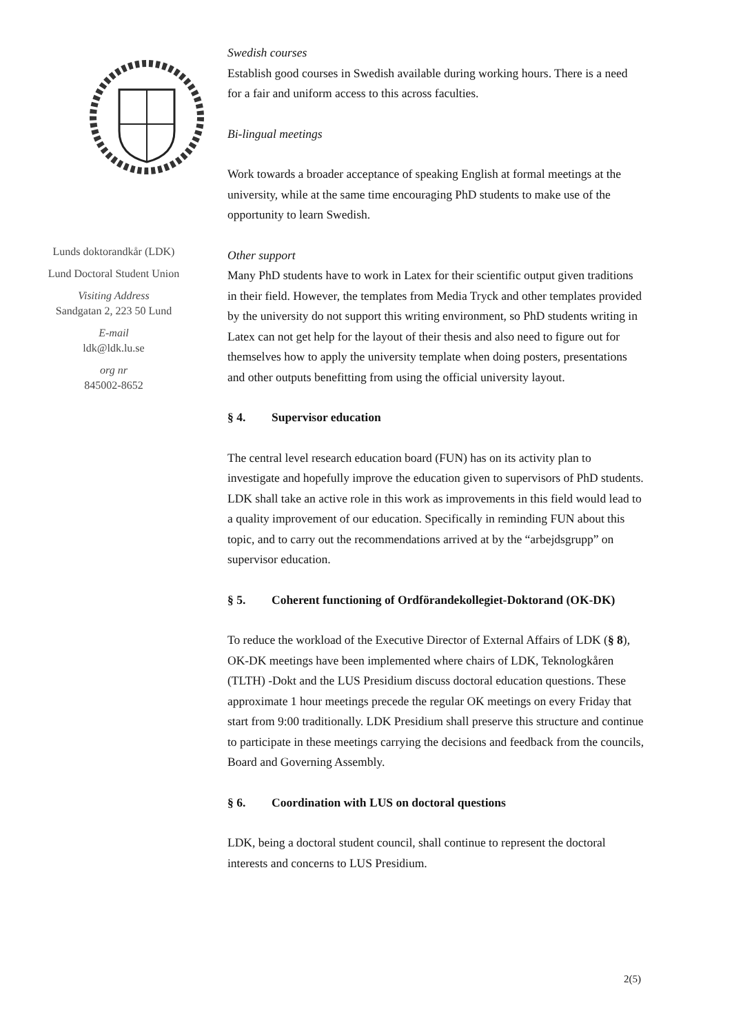Lunds doktorandkår (LDK)
Lund Doctoral Student Union
Visiting Address
Sandgatan 2, 223 50 Lund
E-mail
ldk@ldk.lu.se
org nr
845002-8652
Swedish courses
Establish good courses in Swedish available during working hours. There is a need for a fair and uniform access to this across faculties.
Bi-lingual meetings
Work towards a broader acceptance of speaking English at formal meetings at the university, while at the same time encouraging PhD students to make use of the opportunity to learn Swedish.
Other support
Many PhD students have to work in Latex for their scientific output given traditions in their field. However, the templates from Media Tryck and other templates provided by the university do not support this writing environment, so PhD students writing in Latex can not get help for the layout of their thesis and also need to figure out for themselves how to apply the university template when doing posters, presentations and other outputs benefitting from using the official university layout.
§ 4. Supervisor education
The central level research education board (FUN) has on its activity plan to investigate and hopefully improve the education given to supervisors of PhD students. LDK shall take an active role in this work as improvements in this field would lead to a quality improvement of our education. Specifically in reminding FUN about this topic, and to carry out the recommendations arrived at by the “arbejdsgrupp” on supervisor education.
§ 5. Coherent functioning of Ordförandekollegiet-Doktorand (OK-DK)
To reduce the workload of the Executive Director of External Affairs of LDK (§ 8), OK-DK meetings have been implemented where chairs of LDK, Teknologkåren (TLTH) -Dokt and the LUS Presidium discuss doctoral education questions. These approximate 1 hour meetings precede the regular OK meetings on every Friday that start from 9:00 traditionally. LDK Presidium shall preserve this structure and continue to participate in these meetings carrying the decisions and feedback from the councils, Board and Governing Assembly.
§ 6. Coordination with LUS on doctoral questions
LDK, being a doctoral student council, shall continue to represent the doctoral interests and concerns to LUS Presidium.
2(5)